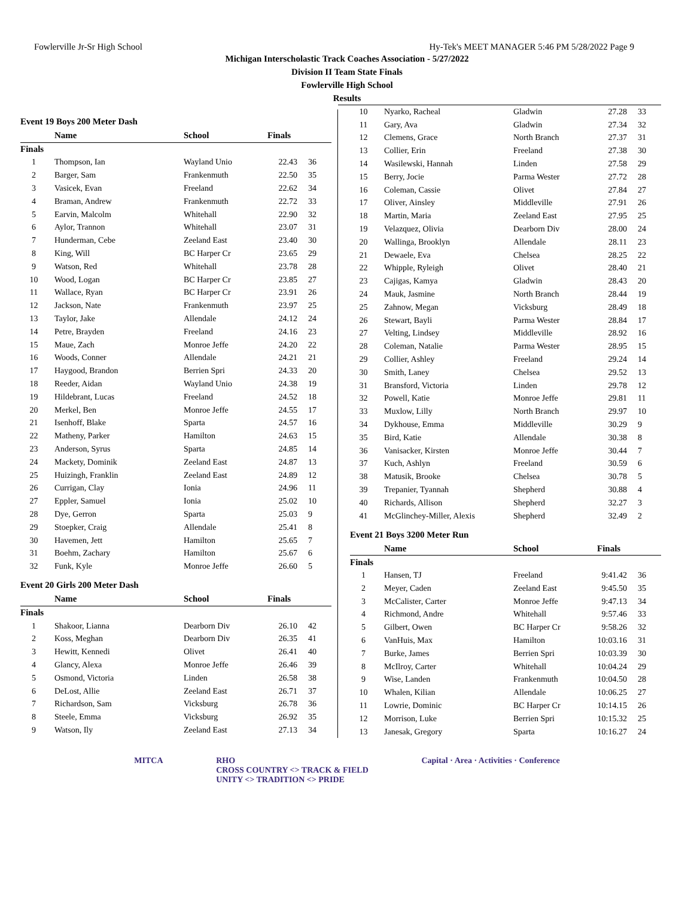Fowlerville Jr-Sr High School Hy-Tek's MEET MANAGER 5:46 PM 5/28/2022 Page 9
Michigan Interscholastic Track Coaches Association - 5/27/2022
Division II Team State Finals
Fowlerville High School
Results
Event 19 Boys 200 Meter Dash
| | Name | School | Finals | |
| --- | --- | --- | --- | --- |
| Finals | | | | |
| 1 | Thompson, Ian | Wayland Unio | 22.43 | 36 |
| 2 | Barger, Sam | Frankenmuth | 22.50 | 35 |
| 3 | Vasicek, Evan | Freeland | 22.62 | 34 |
| 4 | Braman, Andrew | Frankenmuth | 22.72 | 33 |
| 5 | Earvin, Malcolm | Whitehall | 22.90 | 32 |
| 6 | Aylor, Trannon | Whitehall | 23.07 | 31 |
| 7 | Hunderman, Cebe | Zeeland East | 23.40 | 30 |
| 8 | King, Will | BC Harper Cr | 23.65 | 29 |
| 9 | Watson, Red | Whitehall | 23.78 | 28 |
| 10 | Wood, Logan | BC Harper Cr | 23.85 | 27 |
| 11 | Wallace, Ryan | BC Harper Cr | 23.91 | 26 |
| 12 | Jackson, Nate | Frankenmuth | 23.97 | 25 |
| 13 | Taylor, Jake | Allendale | 24.12 | 24 |
| 14 | Petre, Brayden | Freeland | 24.16 | 23 |
| 15 | Maue, Zach | Monroe Jeffe | 24.20 | 22 |
| 16 | Woods, Conner | Allendale | 24.21 | 21 |
| 17 | Haygood, Brandon | Berrien Spri | 24.33 | 20 |
| 18 | Reeder, Aidan | Wayland Unio | 24.38 | 19 |
| 19 | Hildebrant, Lucas | Freeland | 24.52 | 18 |
| 20 | Merkel, Ben | Monroe Jeffe | 24.55 | 17 |
| 21 | Isenhoff, Blake | Sparta | 24.57 | 16 |
| 22 | Matheny, Parker | Hamilton | 24.63 | 15 |
| 23 | Anderson, Syrus | Sparta | 24.85 | 14 |
| 24 | Mackety, Dominik | Zeeland East | 24.87 | 13 |
| 25 | Huizingh, Franklin | Zeeland East | 24.89 | 12 |
| 26 | Currigan, Clay | Ionia | 24.96 | 11 |
| 27 | Eppler, Samuel | Ionia | 25.02 | 10 |
| 28 | Dye, Gerron | Sparta | 25.03 | 9 |
| 29 | Stoepker, Craig | Allendale | 25.41 | 8 |
| 30 | Havemen, Jett | Hamilton | 25.65 | 7 |
| 31 | Boehm, Zachary | Hamilton | 25.67 | 6 |
| 32 | Funk, Kyle | Monroe Jeffe | 26.60 | 5 |
Event 20 Girls 200 Meter Dash
| | Name | School | Finals | |
| --- | --- | --- | --- | --- |
| Finals | | | | |
| 1 | Shakoor, Lianna | Dearborn Div | 26.10 | 42 |
| 2 | Koss, Meghan | Dearborn Div | 26.35 | 41 |
| 3 | Hewitt, Kennedi | Olivet | 26.41 | 40 |
| 4 | Glancy, Alexa | Monroe Jeffe | 26.46 | 39 |
| 5 | Osmond, Victoria | Linden | 26.58 | 38 |
| 6 | DeLost, Allie | Zeeland East | 26.71 | 37 |
| 7 | Richardson, Sam | Vicksburg | 26.78 | 36 |
| 8 | Steele, Emma | Vicksburg | 26.92 | 35 |
| 9 | Watson, Ily | Zeeland East | 27.13 | 34 |
| 10 | Nyarko, Racheal | Gladwin | 27.28 | 33 |
| 11 | Gary, Ava | Gladwin | 27.34 | 32 |
| 12 | Clemens, Grace | North Branch | 27.37 | 31 |
| 13 | Collier, Erin | Freeland | 27.38 | 30 |
| 14 | Wasilewski, Hannah | Linden | 27.58 | 29 |
| 15 | Berry, Jocie | Parma Wester | 27.72 | 28 |
| 16 | Coleman, Cassie | Olivet | 27.84 | 27 |
| 17 | Oliver, Ainsley | Middleville | 27.91 | 26 |
| 18 | Martin, Maria | Zeeland East | 27.95 | 25 |
| 19 | Velazquez, Olivia | Dearborn Div | 28.00 | 24 |
| 20 | Wallinga, Brooklyn | Allendale | 28.11 | 23 |
| 21 | Dewaele, Eva | Chelsea | 28.25 | 22 |
| 22 | Whipple, Ryleigh | Olivet | 28.40 | 21 |
| 23 | Cajigas, Kamya | Gladwin | 28.43 | 20 |
| 24 | Mauk, Jasmine | North Branch | 28.44 | 19 |
| 25 | Zahnow, Megan | Vicksburg | 28.49 | 18 |
| 26 | Stewart, Bayli | Parma Wester | 28.84 | 17 |
| 27 | Velting, Lindsey | Middleville | 28.92 | 16 |
| 28 | Coleman, Natalie | Parma Wester | 28.95 | 15 |
| 29 | Collier, Ashley | Freeland | 29.24 | 14 |
| 30 | Smith, Laney | Chelsea | 29.52 | 13 |
| 31 | Bransford, Victoria | Linden | 29.78 | 12 |
| 32 | Powell, Katie | Monroe Jeffe | 29.81 | 11 |
| 33 | Muxlow, Lilly | North Branch | 29.97 | 10 |
| 34 | Dykhouse, Emma | Middleville | 30.29 | 9 |
| 35 | Bird, Katie | Allendale | 30.38 | 8 |
| 36 | Vanisacker, Kirsten | Monroe Jeffe | 30.44 | 7 |
| 37 | Kuch, Ashlyn | Freeland | 30.59 | 6 |
| 38 | Matusik, Brooke | Chelsea | 30.78 | 5 |
| 39 | Trepanier, Tyannah | Shepherd | 30.88 | 4 |
| 40 | Richards, Allison | Shepherd | 32.27 | 3 |
| 41 | McGlinchey-Miller, Alexis | Shepherd | 32.49 | 2 |
Event 21 Boys 3200 Meter Run
| | Name | School | Finals | |
| --- | --- | --- | --- | --- |
| Finals | | | | |
| 1 | Hansen, TJ | Freeland | 9:41.42 | 36 |
| 2 | Meyer, Caden | Zeeland East | 9:45.50 | 35 |
| 3 | McCalister, Carter | Monroe Jeffe | 9:47.13 | 34 |
| 4 | Richmond, Andre | Whitehall | 9:57.46 | 33 |
| 5 | Gilbert, Owen | BC Harper Cr | 9:58.26 | 32 |
| 6 | VanHuis, Max | Hamilton | 10:03.16 | 31 |
| 7 | Burke, James | Berrien Spri | 10:03.39 | 30 |
| 8 | McIlroy, Carter | Whitehall | 10:04.24 | 29 |
| 9 | Wise, Landen | Frankenmuth | 10:04.50 | 28 |
| 10 | Whalen, Kilian | Allendale | 10:06.25 | 27 |
| 11 | Lowrie, Dominic | BC Harper Cr | 10:14.15 | 26 |
| 12 | Morrison, Luke | Berrien Spri | 10:15.32 | 25 |
| 13 | Janesak, Gregory | Sparta | 10:16.27 | 24 |
MITCA RHO
CROSS COUNTRY <> TRACK & FIELD
UNITY <> TRADITION <> PRIDE Capital · Area · Activities · Conference